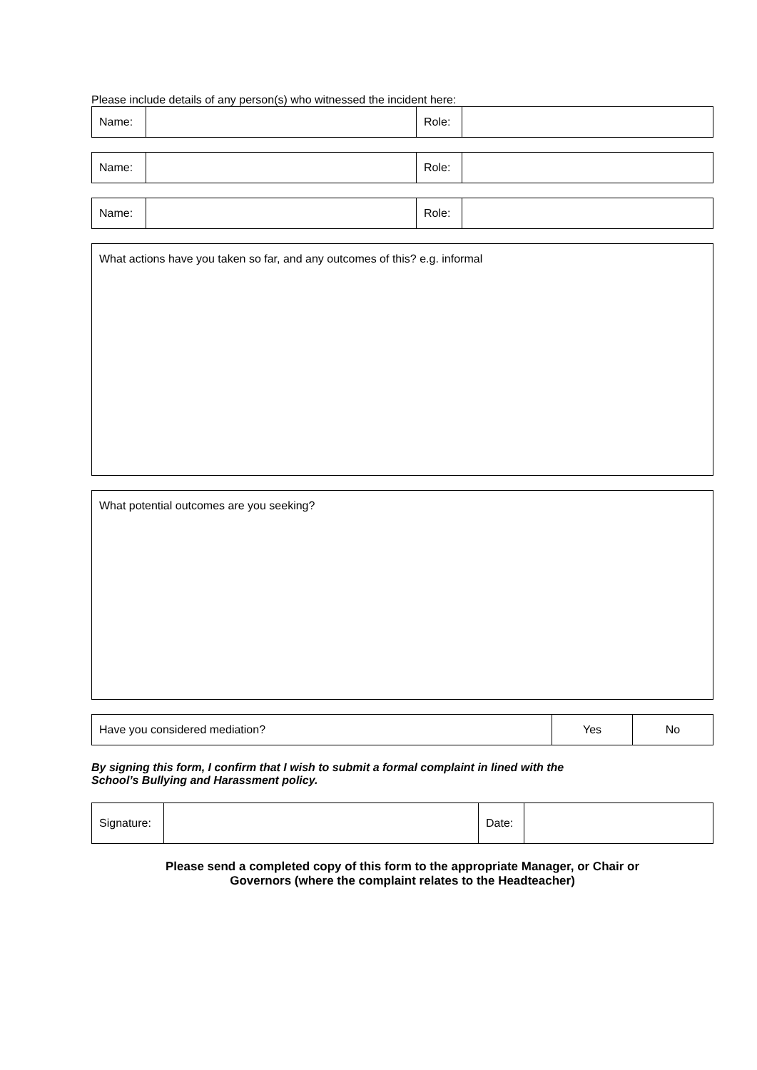Please include details of any person(s) who witnessed the incident here:
| Name: | | Role: | |
| Name: | | Role: | |
| Name: | | Role: | |
| What actions have you taken so far, and any outcomes of this? e.g. informal |
| What potential outcomes are you seeking? |
| Have you considered mediation? | Yes | No |
By signing this form, I confirm that I wish to submit a formal complaint in lined with the
School’s Bullying and Harassment policy.
| Signature: | | Date: | |
Please send a completed copy of this form to the appropriate Manager, or Chair or
Governors (where the complaint relates to the Headteacher)